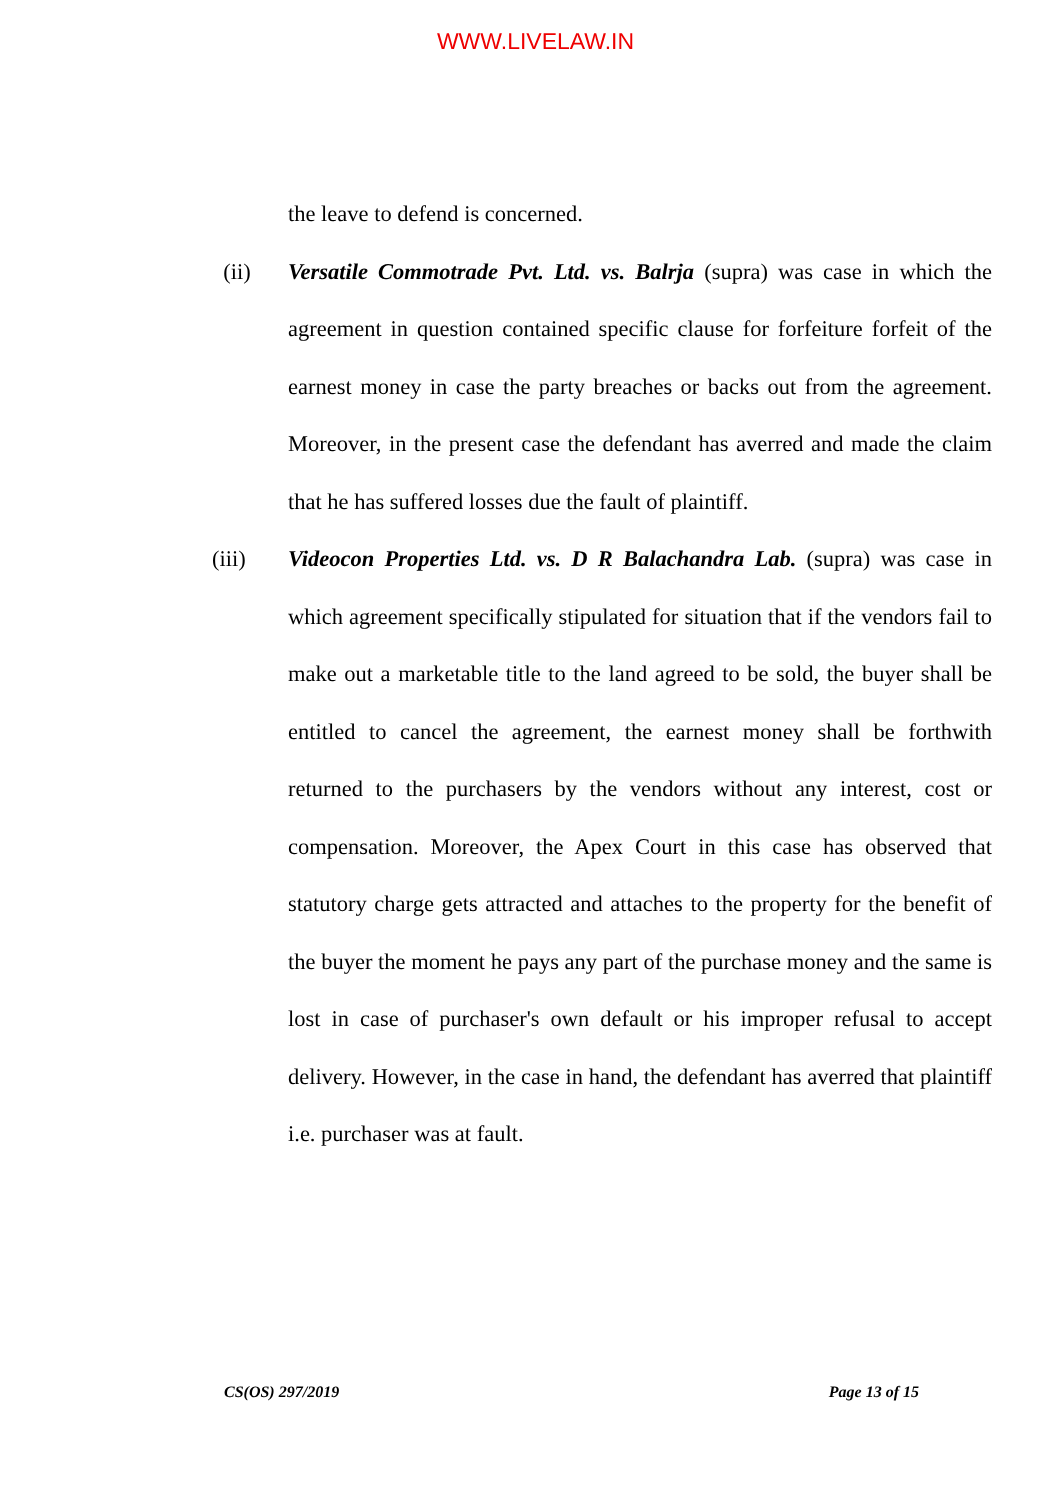WWW.LIVELAW.IN
the leave to defend is concerned.
(ii) Versatile Commotrade Pvt. Ltd. vs. Balrja (supra) was case in which the agreement in question contained specific clause for forfeiture forfeit of the earnest money in case the party breaches or backs out from the agreement. Moreover, in the present case the defendant has averred and made the claim that he has suffered losses due the fault of plaintiff.
(iii) Videocon Properties Ltd. vs. D R Balachandra Lab. (supra) was case in which agreement specifically stipulated for situation that if the vendors fail to make out a marketable title to the land agreed to be sold, the buyer shall be entitled to cancel the agreement, the earnest money shall be forthwith returned to the purchasers by the vendors without any interest, cost or compensation. Moreover, the Apex Court in this case has observed that statutory charge gets attracted and attaches to the property for the benefit of the buyer the moment he pays any part of the purchase money and the same is lost in case of purchaser's own default or his improper refusal to accept delivery. However, in the case in hand, the defendant has averred that plaintiff i.e. purchaser was at fault.
CS(OS) 297/2019 Page 13 of 15